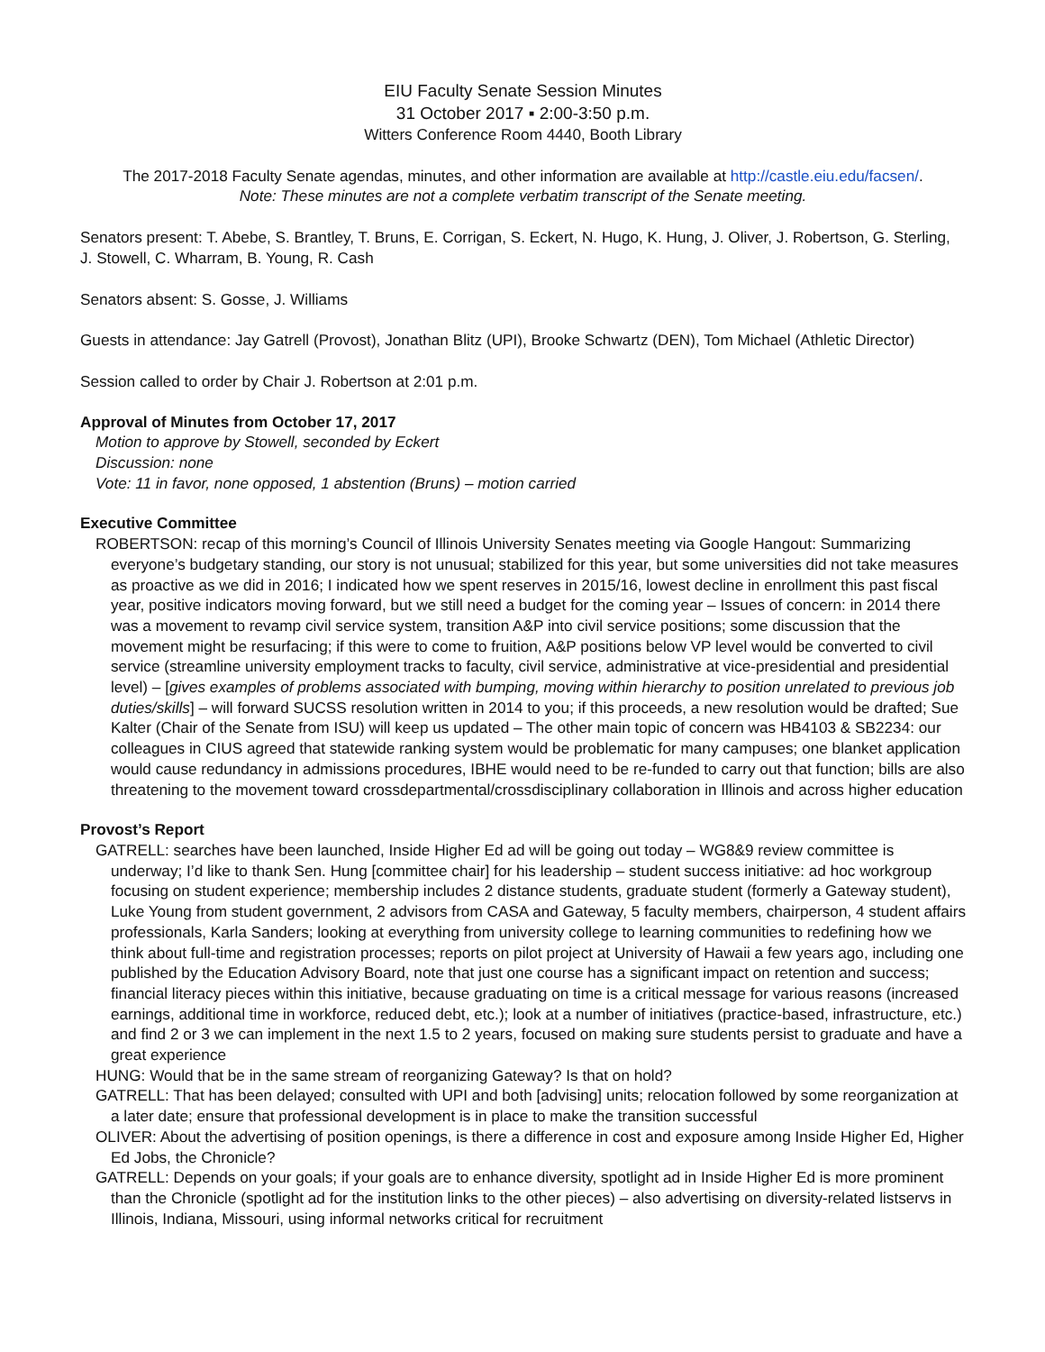EIU Faculty Senate Session Minutes
31 October 2017 ▪ 2:00-3:50 p.m.
Witters Conference Room 4440, Booth Library
The 2017-2018 Faculty Senate agendas, minutes, and other information are available at http://castle.eiu.edu/facsen/.
Note: These minutes are not a complete verbatim transcript of the Senate meeting.
Senators present: T. Abebe, S. Brantley, T. Bruns, E. Corrigan, S. Eckert, N. Hugo, K. Hung, J. Oliver, J. Robertson, G. Sterling, J. Stowell, C. Wharram, B. Young, R. Cash
Senators absent: S. Gosse, J. Williams
Guests in attendance: Jay Gatrell (Provost), Jonathan Blitz (UPI), Brooke Schwartz (DEN), Tom Michael (Athletic Director)
Session called to order by Chair J. Robertson at 2:01 p.m.
Approval of Minutes from October 17, 2017
Motion to approve by Stowell, seconded by Eckert
Discussion: none
Vote: 11 in favor, none opposed, 1 abstention (Bruns) – motion carried
Executive Committee
ROBERTSON: recap of this morning’s Council of Illinois University Senates meeting via Google Hangout: Summarizing everyone’s budgetary standing, our story is not unusual; stabilized for this year, but some universities did not take measures as proactive as we did in 2016; I indicated how we spent reserves in 2015/16, lowest decline in enrollment this past fiscal year, positive indicators moving forward, but we still need a budget for the coming year – Issues of concern: in 2014 there was a movement to revamp civil service system, transition A&P into civil service positions; some discussion that the movement might be resurfacing; if this were to come to fruition, A&P positions below VP level would be converted to civil service (streamline university employment tracks to faculty, civil service, administrative at vice-presidential and presidential level) – [gives examples of problems associated with bumping, moving within hierarchy to position unrelated to previous job duties/skills] – will forward SUCSS resolution written in 2014 to you; if this proceeds, a new resolution would be drafted; Sue Kalter (Chair of the Senate from ISU) will keep us updated – The other main topic of concern was HB4103 & SB2234: our colleagues in CIUS agreed that statewide ranking system would be problematic for many campuses; one blanket application would cause redundancy in admissions procedures, IBHE would need to be re-funded to carry out that function; bills are also threatening to the movement toward crossdepartmental/crossdisciplinary collaboration in Illinois and across higher education
Provost’s Report
GATRELL: searches have been launched, Inside Higher Ed ad will be going out today – WG8&9 review committee is underway; I’d like to thank Sen. Hung [committee chair] for his leadership – student success initiative: ad hoc workgroup focusing on student experience; membership includes 2 distance students, graduate student (formerly a Gateway student), Luke Young from student government, 2 advisors from CASA and Gateway, 5 faculty members, chairperson, 4 student affairs professionals, Karla Sanders; looking at everything from university college to learning communities to redefining how we think about full-time and registration processes; reports on pilot project at University of Hawaii a few years ago, including one published by the Education Advisory Board, note that just one course has a significant impact on retention and success; financial literacy pieces within this initiative, because graduating on time is a critical message for various reasons (increased earnings, additional time in workforce, reduced debt, etc.); look at a number of initiatives (practice-based, infrastructure, etc.) and find 2 or 3 we can implement in the next 1.5 to 2 years, focused on making sure students persist to graduate and have a great experience
HUNG: Would that be in the same stream of reorganizing Gateway? Is that on hold?
GATRELL: That has been delayed; consulted with UPI and both [advising] units; relocation followed by some reorganization at a later date; ensure that professional development is in place to make the transition successful
OLIVER: About the advertising of position openings, is there a difference in cost and exposure among Inside Higher Ed, Higher Ed Jobs, the Chronicle?
GATRELL: Depends on your goals; if your goals are to enhance diversity, spotlight ad in Inside Higher Ed is more prominent than the Chronicle (spotlight ad for the institution links to the other pieces) – also advertising on diversity-related listservs in Illinois, Indiana, Missouri, using informal networks critical for recruitment